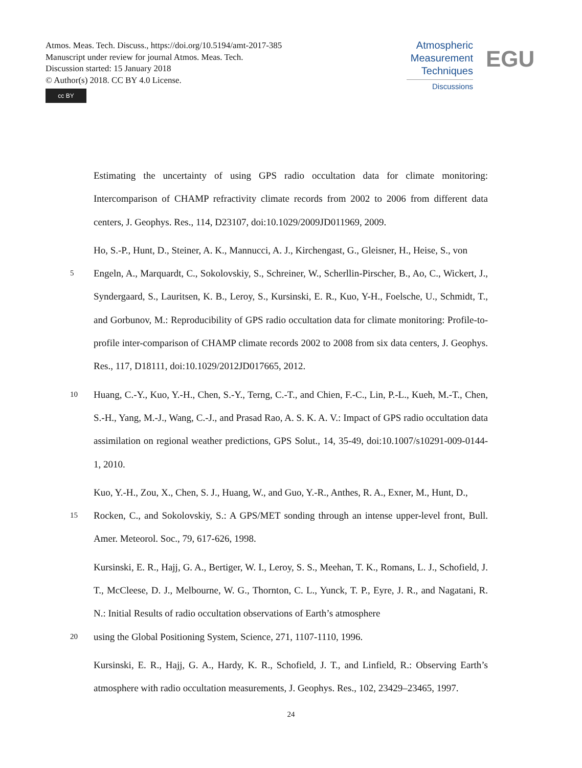Atmos. Meas. Tech. Discuss., https://doi.org/10.5194/amt-2017-385
Manuscript under review for journal Atmos. Meas. Tech.
Discussion started: 15 January 2018
© Author(s) 2018. CC BY 4.0 License.
cc BY
Atmospheric
Measurement
Techniques
Discussions
EGU
Estimating the uncertainty of using GPS radio occultation data for climate monitoring: Intercomparison of CHAMP refractivity climate records from 2002 to 2006 from different data centers, J. Geophys. Res., 114, D23107, doi:10.1029/2009JD011969, 2009.
Ho, S.-P., Hunt, D., Steiner, A. K., Mannucci, A. J., Kirchengast, G., Gleisner, H., Heise, S., von
5 Engeln, A., Marquardt, C., Sokolovskiy, S., Schreiner, W., Scherllin-Pirscher, B., Ao, C., Wickert, J., Syndergaard, S., Lauritsen, K. B., Leroy, S., Kursinski, E. R., Kuo, Y-H., Foelsche, U., Schmidt, T., and Gorbunov, M.: Reproducibility of GPS radio occultation data for climate monitoring: Profile-to-profile inter-comparison of CHAMP climate records 2002 to 2008 from six data centers, J. Geophys. Res., 117, D18111, doi:10.1029/2012JD017665, 2012.
10 Huang, C.-Y., Kuo, Y.-H., Chen, S.-Y., Terng, C.-T., and Chien, F.-C., Lin, P.-L., Kueh, M.-T., Chen, S.-H., Yang, M.-J., Wang, C.-J., and Prasad Rao, A. S. K. A. V.: Impact of GPS radio occultation data assimilation on regional weather predictions, GPS Solut., 14, 35-49, doi:10.1007/s10291-009-0144-1, 2010.
Kuo, Y.-H., Zou, X., Chen, S. J., Huang, W., and Guo, Y.-R., Anthes, R. A., Exner, M., Hunt, D.,
15 Rocken, C., and Sokolovskiy, S.: A GPS/MET sonding through an intense upper-level front, Bull. Amer. Meteorol. Soc., 79, 617-626, 1998.
Kursinski, E. R., Hajj, G. A., Bertiger, W. I., Leroy, S. S., Meehan, T. K., Romans, L. J., Schofield, J. T., McCleese, D. J., Melbourne, W. G., Thornton, C. L., Yunck, T. P., Eyre, J. R., and Nagatani, R. N.: Initial Results of radio occultation observations of Earth’s atmosphere
20 using the Global Positioning System, Science, 271, 1107-1110, 1996.
Kursinski, E. R., Hajj, G. A., Hardy, K. R., Schofield, J. T., and Linfield, R.: Observing Earth’s atmosphere with radio occultation measurements, J. Geophys. Res., 102, 23429–23465, 1997.
24